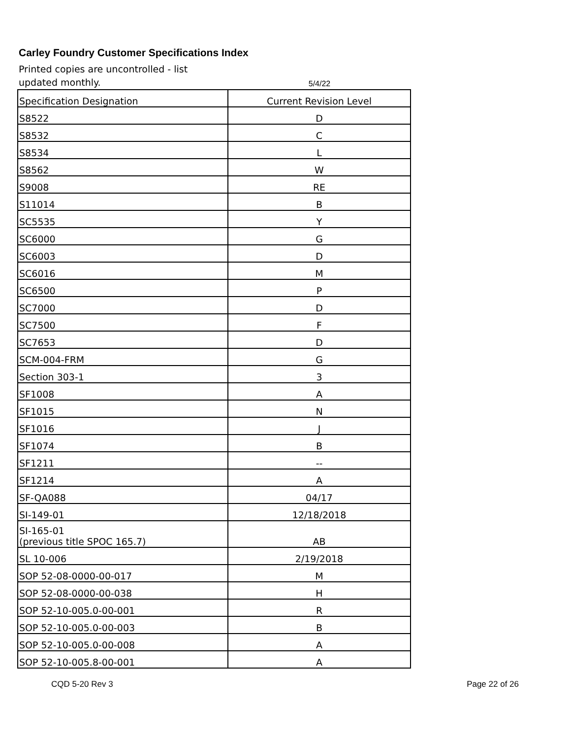Carley Foundry Customer Specifications Index
Printed copies are uncontrolled - list updated monthly.
5/4/22
| Specification Designation | Current Revision Level |
| --- | --- |
| S8522 | D |
| S8532 | C |
| S8534 | L |
| S8562 | W |
| S9008 | RE |
| S11014 | B |
| SC5535 | Y |
| SC6000 | G |
| SC6003 | D |
| SC6016 | M |
| SC6500 | P |
| SC7000 | D |
| SC7500 | F |
| SC7653 | D |
| SCM-004-FRM | G |
| Section 303-1 | 3 |
| SF1008 | A |
| SF1015 | N |
| SF1016 | J |
| SF1074 | B |
| SF1211 | -- |
| SF1214 | A |
| SF-QA088 | 04/17 |
| SI-149-01 | 12/18/2018 |
| SI-165-01 (previous title SPOC 165.7) | AB |
| SL 10-006 | 2/19/2018 |
| SOP 52-08-0000-00-017 | M |
| SOP 52-08-0000-00-038 | H |
| SOP 52-10-005.0-00-001 | R |
| SOP 52-10-005.0-00-003 | B |
| SOP 52-10-005.0-00-008 | A |
| SOP 52-10-005.8-00-001 | A |
CQD 5-20 Rev 3 Page 22 of 26